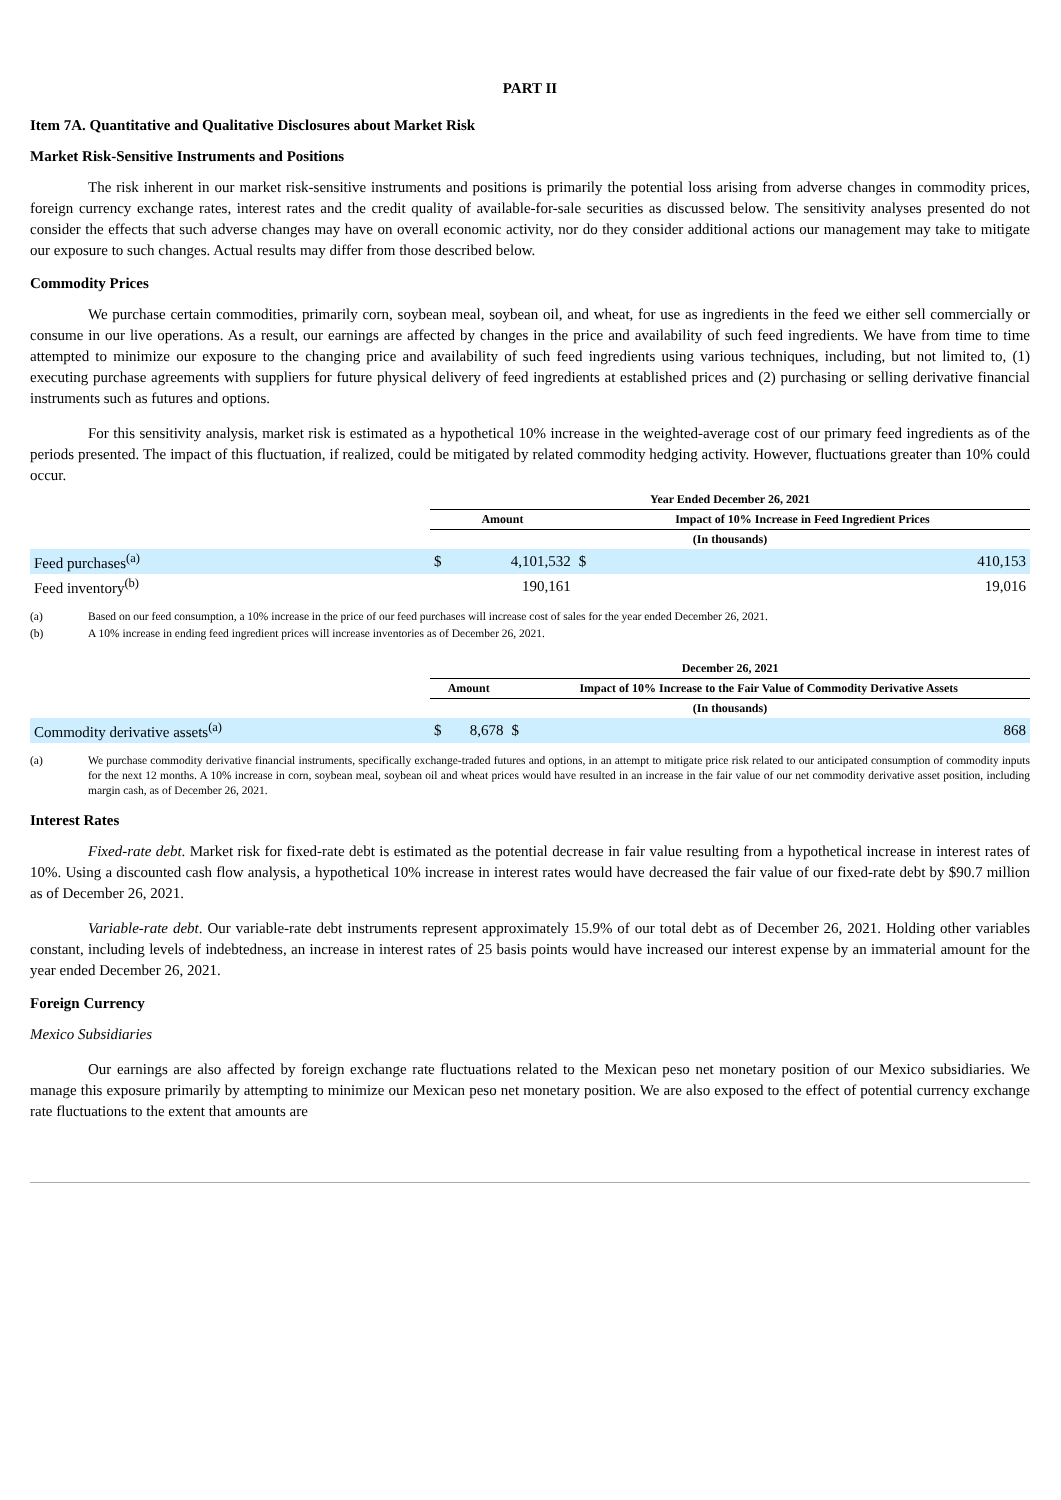PART II
Item 7A. Quantitative and Qualitative Disclosures about Market Risk
Market Risk-Sensitive Instruments and Positions
The risk inherent in our market risk-sensitive instruments and positions is primarily the potential loss arising from adverse changes in commodity prices, foreign currency exchange rates, interest rates and the credit quality of available-for-sale securities as discussed below. The sensitivity analyses presented do not consider the effects that such adverse changes may have on overall economic activity, nor do they consider additional actions our management may take to mitigate our exposure to such changes. Actual results may differ from those described below.
Commodity Prices
We purchase certain commodities, primarily corn, soybean meal, soybean oil, and wheat, for use as ingredients in the feed we either sell commercially or consume in our live operations. As a result, our earnings are affected by changes in the price and availability of such feed ingredients. We have from time to time attempted to minimize our exposure to the changing price and availability of such feed ingredients using various techniques, including, but not limited to, (1) executing purchase agreements with suppliers for future physical delivery of feed ingredients at established prices and (2) purchasing or selling derivative financial instruments such as futures and options.
For this sensitivity analysis, market risk is estimated as a hypothetical 10% increase in the weighted-average cost of our primary feed ingredients as of the periods presented. The impact of this fluctuation, if realized, could be mitigated by related commodity hedging activity. However, fluctuations greater than 10% could occur.
| | Year Ended December 26, 2021 | | | |
| | Amount | | Impact of 10% Increase in Feed Ingredient Prices | |
| | (In thousands) | | | |
| Feed purchases<sup>(a)</sup> | $ | 4,101,532 | $ | 410,153 |
| Feed inventory<sup>(b)</sup> | | 190,161 | | 19,016 |
(a) Based on our feed consumption, a 10% increase in the price of our feed purchases will increase cost of sales for the year ended December 26, 2021.
(b) A 10% increase in ending feed ingredient prices will increase inventories as of December 26, 2021.
| | December 26, 2021 | | | |
| | Amount | | Impact of 10% Increase to the Fair Value of Commodity Derivative Assets | |
| | (In thousands) | | | |
| Commodity derivative assets<sup>(a)</sup> | $ | 8,678 | $ | 868 |
(a) We purchase commodity derivative financial instruments, specifically exchange-traded futures and options, in an attempt to mitigate price risk related to our anticipated consumption of commodity inputs for the next 12 months. A 10% increase in corn, soybean meal, soybean oil and wheat prices would have resulted in an increase in the fair value of our net commodity derivative asset position, including margin cash, as of December 26, 2021.
Interest Rates
Fixed-rate debt. Market risk for fixed-rate debt is estimated as the potential decrease in fair value resulting from a hypothetical increase in interest rates of 10%. Using a discounted cash flow analysis, a hypothetical 10% increase in interest rates would have decreased the fair value of our fixed-rate debt by $90.7 million as of December 26, 2021.
Variable-rate debt. Our variable-rate debt instruments represent approximately 15.9% of our total debt as of December 26, 2021. Holding other variables constant, including levels of indebtedness, an increase in interest rates of 25 basis points would have increased our interest expense by an immaterial amount for the year ended December 26, 2021.
Foreign Currency
Mexico Subsidiaries
Our earnings are also affected by foreign exchange rate fluctuations related to the Mexican peso net monetary position of our Mexico subsidiaries. We manage this exposure primarily by attempting to minimize our Mexican peso net monetary position. We are also exposed to the effect of potential currency exchange rate fluctuations to the extent that amounts are